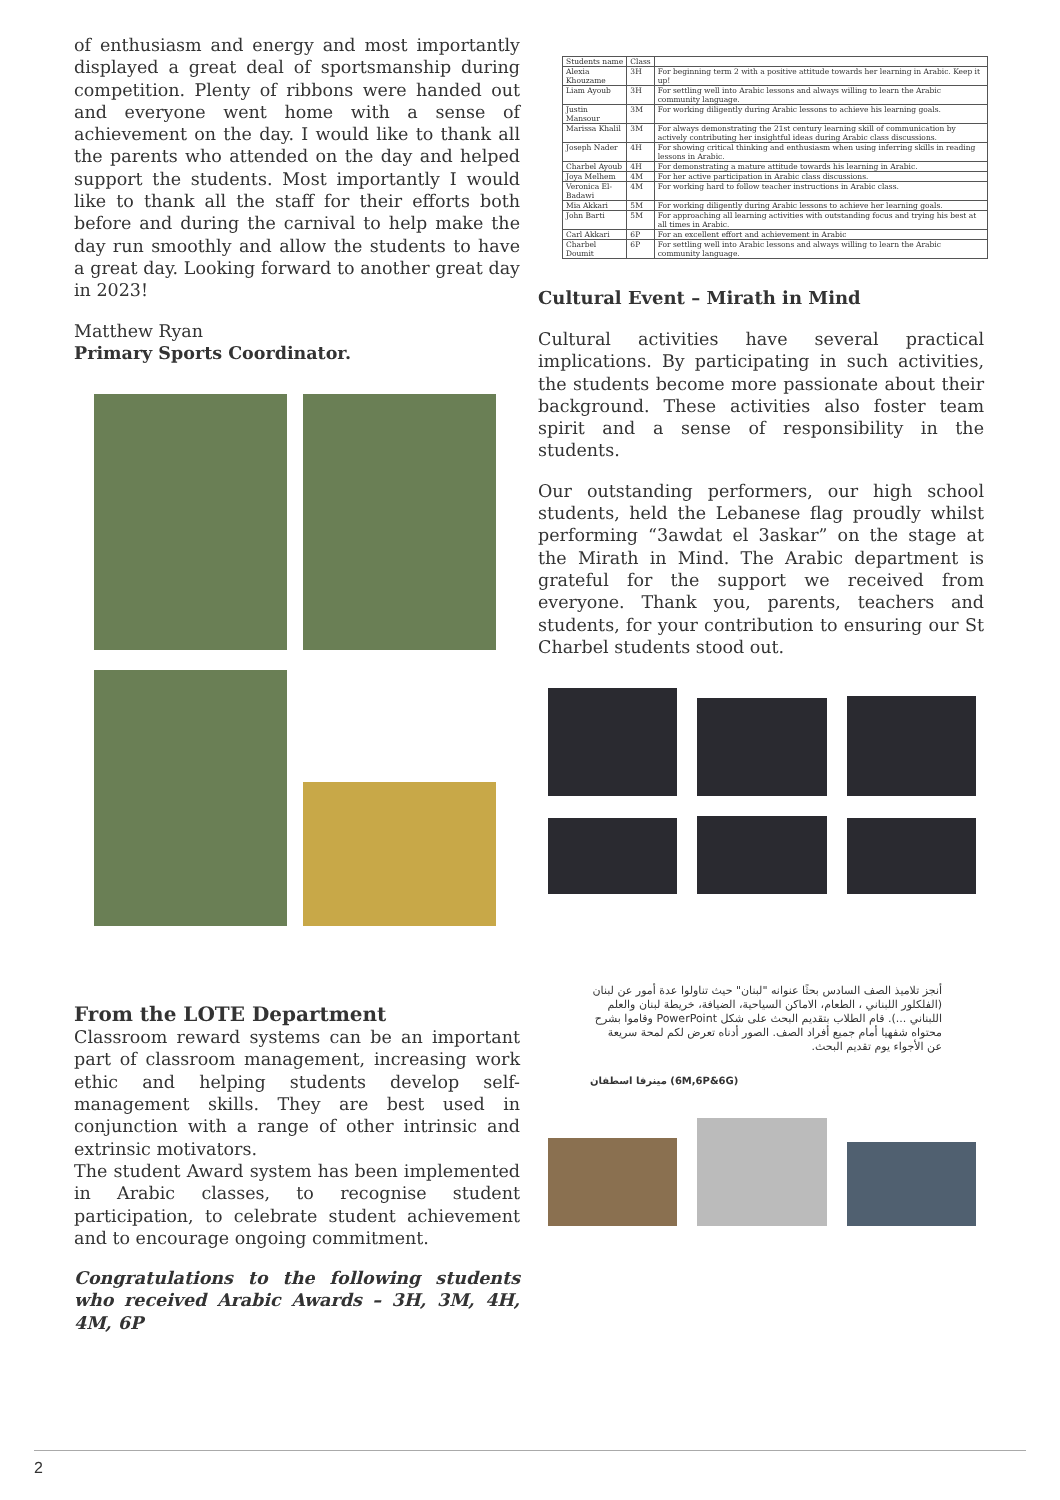of enthusiasm and energy and most importantly displayed a great deal of sportsmanship during competition. Plenty of ribbons were handed out and everyone went home with a sense of achievement on the day. I would like to thank all the parents who attended on the day and helped support the students. Most importantly I would like to thank all the staff for their efforts both before and during the carnival to help make the day run smoothly and allow the students to have a great day. Looking forward to another great day in 2023!
Matthew Ryan
Primary Sports Coordinator.
From the LOTE Department
Classroom reward systems can be an important part of classroom management, increasing work ethic and helping students develop self-management skills. They are best used in conjunction with a range of other intrinsic and extrinsic motivators.
The student Award system has been implemented in Arabic classes, to recognise student participation, to celebrate student achievement and to encourage ongoing commitment.
Congratulations to the following students who received Arabic Awards – 3H, 3M, 4H, 4M, 6P
| Students name | Class | |
| --- | --- | --- |
| Alexia Khouzame | 3H | For beginning term 2 with a positive attitude towards her learning in Arabic. Keep it up! |
| Liam Ayoub | 3H | For settling well into Arabic lessons and always willing to learn the Arabic community language. |
| Justin Mansour | 3M | For working diligently during Arabic lessons to achieve his learning goals. |
| Marissa Khalil | 3M | For always demonstrating the 21st century learning skill of communication by actively contributing her insightful ideas during Arabic class discussions. |
| Joseph Nader | 4H | For showing critical thinking and enthusiasm when using inferring skills in reading lessons in Arabic. |
| Charbel Ayoub | 4H | For demonstrating a mature attitude towards his learning in Arabic. |
| Joya Melhem | 4M | For her active participation in Arabic class discussions. |
| Veronica El-Badawi | 4M | For working hard to follow teacher instructions in Arabic class. |
| Mia Akkari | 5M | For working diligently during Arabic lessons to achieve her learning goals. |
| John Barti | 5M | For approaching all learning activities with outstanding focus and trying his best at all times in Arabic. |
| Carl Akkari | 6P | For an excellent effort and achievement in Arabic |
| Charbel Doumit | 6P | For settling well into Arabic lessons and always willing to learn the Arabic community language. |
Cultural Event – Mirath in Mind
Cultural activities have several practical implications. By participating in such activities, the students become more passionate about their background. These activities also foster team spirit and a sense of responsibility in the students.
Our outstanding performers, our high school students, held the Lebanese flag proudly whilst performing “3awdat el 3askar” on the stage at the Mirath in Mind. The Arabic department is grateful for the support we received from everyone. Thank you, parents, teachers and students, for your contribution to ensuring our St Charbel students stood out.
أنجز تلاميذ الصف السادس بحثًا عنوانه "لبنان" حيث تناولوا عدة أمور عن لبنان (الفلكلور اللبناني ، الطعام، الاماكن السياحية، الضيافة، خريطة لبنان والعلم اللبناني ...). قام الطلاب بتقديم البحث على شكل PowerPoint وقاموا بشرح محتواه شفهيا أمام جميع أفراد الصف. الصور أدناه تعرض لكم لمحة سريعة عن الأجواء يوم تقديم البحث.
(6M,6P&6G) مينرفا اسطفان
2